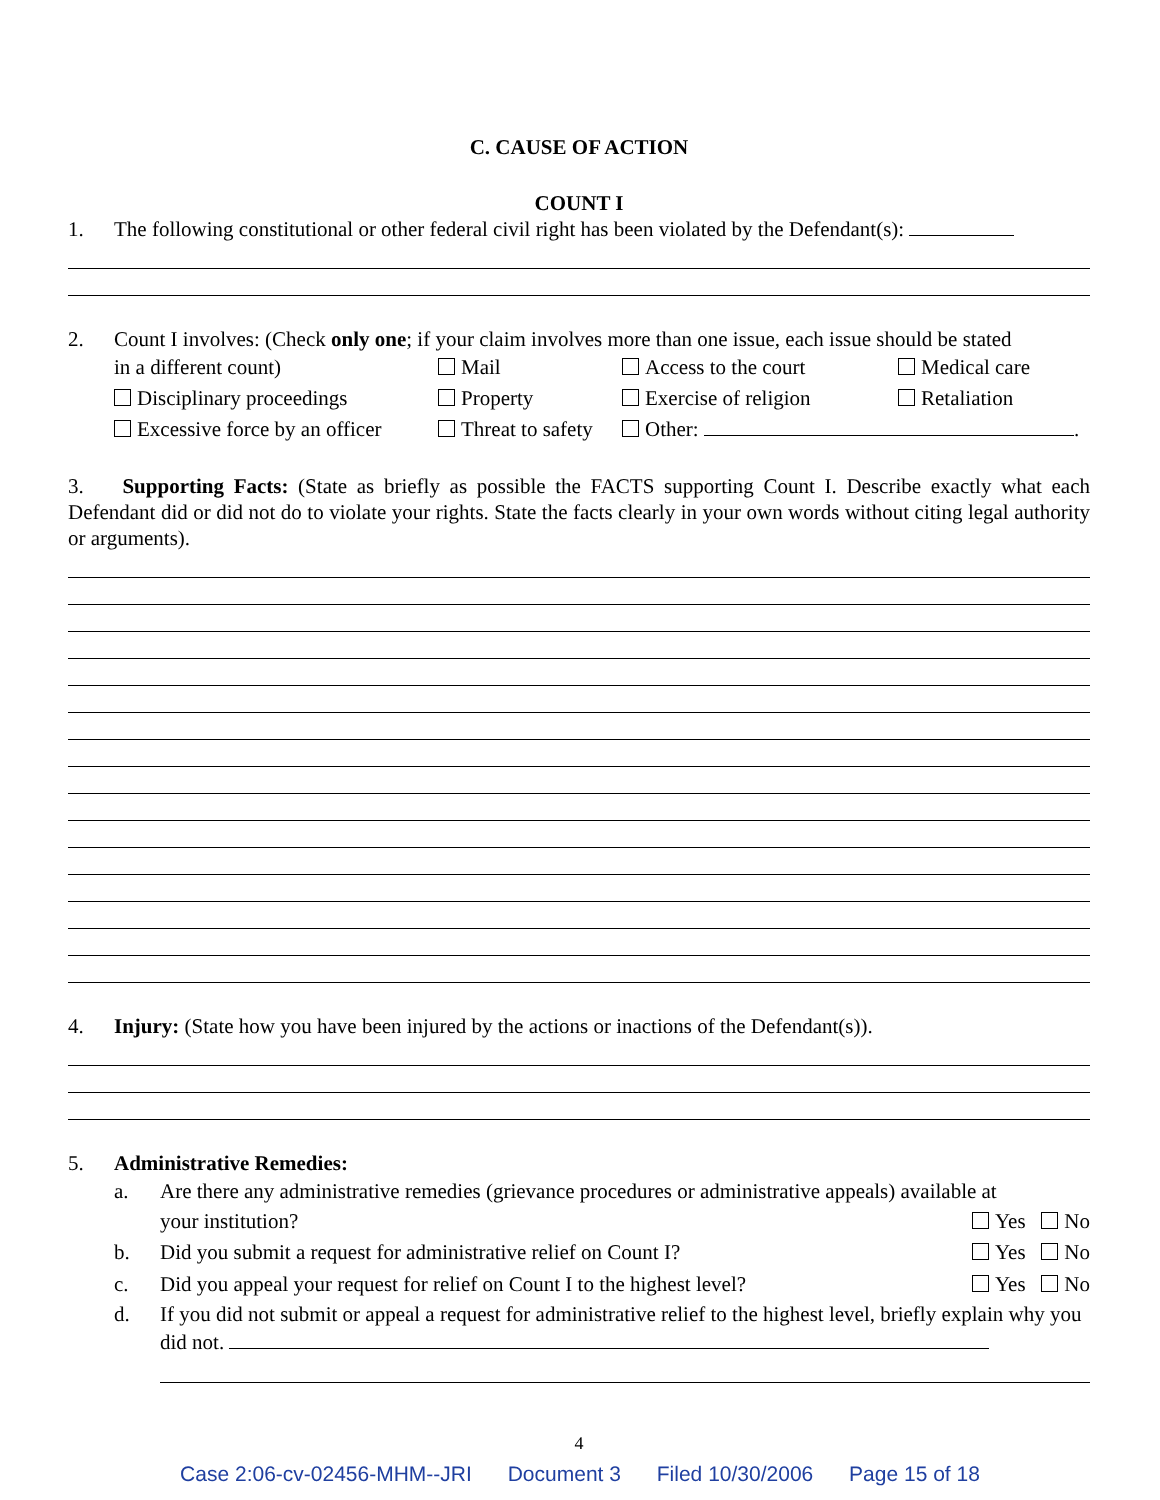C. CAUSE OF ACTION
COUNT I
1. The following constitutional or other federal civil right has been violated by the Defendant(s):
2. Count I involves: (Check only one; if your claim involves more than one issue, each issue should be stated
in a different count) Mail Access to the court Medical care Disciplinary proceedings Property Exercise of religion Retaliation Excessive force by an officer Threat to safety Other: .
3. Supporting Facts: (State as briefly as possible the FACTS supporting Count I. Describe exactly what each Defendant did or did not do to violate your rights. State the facts clearly in your own words without citing legal authority or arguments).
4. Injury: (State how you have been injured by the actions or inactions of the Defendant(s)).
5. Administrative Remedies:
a. Are there any administrative remedies (grievance procedures or administrative appeals) available at
your institution? Yes No
b. Did you submit a request for administrative relief on Count I? Yes No
c. Did you appeal your request for relief on Count I to the highest level? Yes No
d. If you did not submit or appeal a request for administrative relief to the highest level, briefly explain why you did not.
4
Case 2:06-cv-02456-MHM--JRI Document 3 Filed 10/30/2006 Page 15 of 18